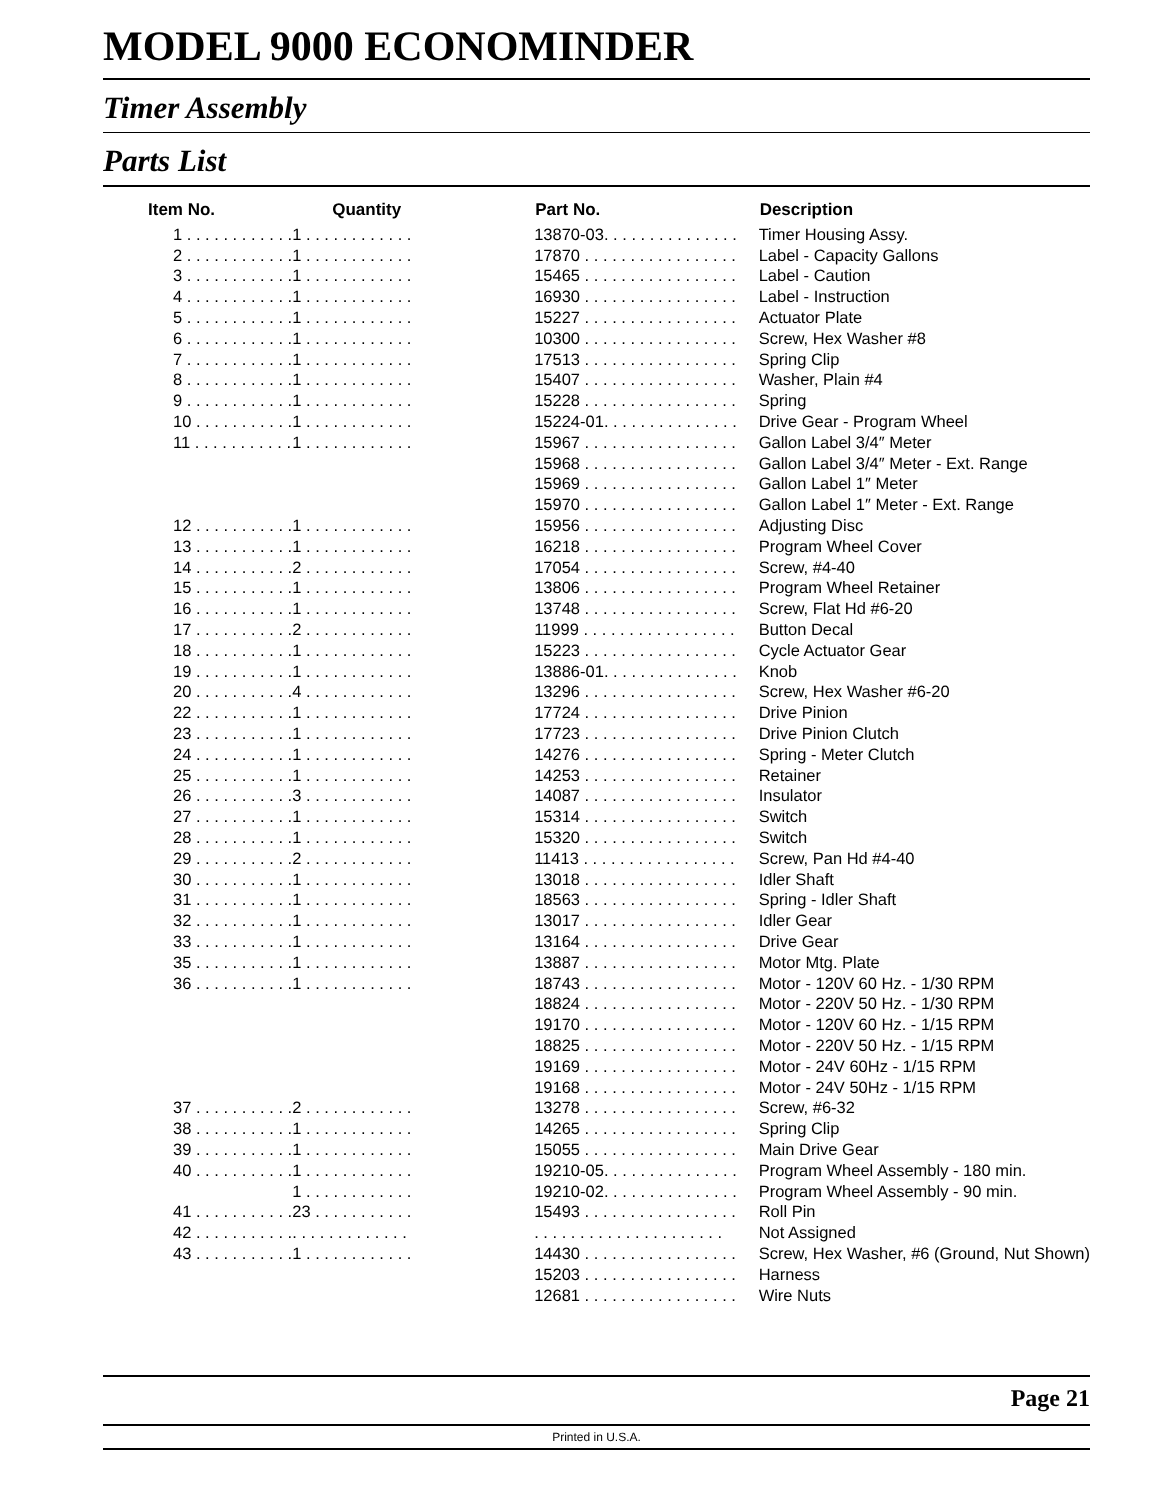MODEL 9000 ECONOMINDER
Timer Assembly
Parts List
| Item No. | Quantity | Part No. | Description |
| --- | --- | --- | --- |
| 1 . . . . . . . . . . . . | 1 . . . . . . . . . . . . | 13870-03. . . . . . . . . . . . . . . | Timer Housing Assy. |
| 2 . . . . . . . . . . . . | 1 . . . . . . . . . . . . | 17870 . . . . . . . . . . . . . . . . . | Label - Capacity Gallons |
| 3 . . . . . . . . . . . . | 1 . . . . . . . . . . . . | 15465 . . . . . . . . . . . . . . . . . | Label - Caution |
| 4 . . . . . . . . . . . . | 1 . . . . . . . . . . . . | 16930 . . . . . . . . . . . . . . . . . | Label - Instruction |
| 5 . . . . . . . . . . . . | 1 . . . . . . . . . . . . | 15227 . . . . . . . . . . . . . . . . . | Actuator Plate |
| 6 . . . . . . . . . . . . | 1 . . . . . . . . . . . . | 10300 . . . . . . . . . . . . . . . . . | Screw, Hex Washer #8 |
| 7 . . . . . . . . . . . . | 1 . . . . . . . . . . . . | 17513 . . . . . . . . . . . . . . . . . | Spring Clip |
| 8 . . . . . . . . . . . . | 1 . . . . . . . . . . . . | 15407 . . . . . . . . . . . . . . . . . | Washer, Plain #4 |
| 9 . . . . . . . . . . . . | 1 . . . . . . . . . . . . | 15228 . . . . . . . . . . . . . . . . . | Spring |
| 10 . . . . . . . . . . . | 1 . . . . . . . . . . . . | 15224-01. . . . . . . . . . . . . . . | Drive Gear - Program Wheel |
| 11 . . . . . . . . . . . | 1 . . . . . . . . . . . . | 15967 . . . . . . . . . . . . . . . . . | Gallon Label 3/4″ Meter |
| | | 15968 . . . . . . . . . . . . . . . . . | Gallon Label 3/4″ Meter - Ext. Range |
| | | 15969 . . . . . . . . . . . . . . . . . | Gallon Label 1″ Meter |
| | | 15970 . . . . . . . . . . . . . . . . . | Gallon Label 1″ Meter - Ext. Range |
| 12 . . . . . . . . . . . | 1 . . . . . . . . . . . . | 15956 . . . . . . . . . . . . . . . . . | Adjusting Disc |
| 13 . . . . . . . . . . . | 1 . . . . . . . . . . . . | 16218 . . . . . . . . . . . . . . . . . | Program Wheel Cover |
| 14 . . . . . . . . . . . | 2 . . . . . . . . . . . . | 17054 . . . . . . . . . . . . . . . . . | Screw, #4-40 |
| 15 . . . . . . . . . . . | 1 . . . . . . . . . . . . | 13806 . . . . . . . . . . . . . . . . . | Program Wheel Retainer |
| 16 . . . . . . . . . . . | 1 . . . . . . . . . . . . | 13748 . . . . . . . . . . . . . . . . . | Screw, Flat Hd #6-20 |
| 17 . . . . . . . . . . . | 2 . . . . . . . . . . . . | 11999 . . . . . . . . . . . . . . . . . | Button Decal |
| 18 . . . . . . . . . . . | 1 . . . . . . . . . . . . | 15223 . . . . . . . . . . . . . . . . . | Cycle Actuator Gear |
| 19 . . . . . . . . . . . | 1 . . . . . . . . . . . . | 13886-01. . . . . . . . . . . . . . . | Knob |
| 20 . . . . . . . . . . . | 4 . . . . . . . . . . . . | 13296 . . . . . . . . . . . . . . . . . | Screw, Hex Washer #6-20 |
| 22 . . . . . . . . . . . | 1 . . . . . . . . . . . . | 17724 . . . . . . . . . . . . . . . . . | Drive Pinion |
| 23 . . . . . . . . . . . | 1 . . . . . . . . . . . . | 17723 . . . . . . . . . . . . . . . . . | Drive Pinion Clutch |
| 24 . . . . . . . . . . . | 1 . . . . . . . . . . . . | 14276 . . . . . . . . . . . . . . . . . | Spring - Meter Clutch |
| 25 . . . . . . . . . . . | 1 . . . . . . . . . . . . | 14253 . . . . . . . . . . . . . . . . . | Retainer |
| 26 . . . . . . . . . . . | 3 . . . . . . . . . . . . | 14087 . . . . . . . . . . . . . . . . . | Insulator |
| 27 . . . . . . . . . . . | 1 . . . . . . . . . . . . | 15314 . . . . . . . . . . . . . . . . . | Switch |
| 28 . . . . . . . . . . . | 1 . . . . . . . . . . . . | 15320 . . . . . . . . . . . . . . . . . | Switch |
| 29 . . . . . . . . . . . | 2 . . . . . . . . . . . . | 11413 . . . . . . . . . . . . . . . . . | Screw, Pan Hd #4-40 |
| 30 . . . . . . . . . . . | 1 . . . . . . . . . . . . | 13018 . . . . . . . . . . . . . . . . . | Idler Shaft |
| 31 . . . . . . . . . . . | 1 . . . . . . . . . . . . | 18563 . . . . . . . . . . . . . . . . . | Spring - Idler Shaft |
| 32 . . . . . . . . . . . | 1 . . . . . . . . . . . . | 13017 . . . . . . . . . . . . . . . . . | Idler Gear |
| 33 . . . . . . . . . . . | 1 . . . . . . . . . . . . | 13164 . . . . . . . . . . . . . . . . . | Drive Gear |
| 35 . . . . . . . . . . . | 1 . . . . . . . . . . . . | 13887 . . . . . . . . . . . . . . . . . | Motor Mtg. Plate |
| 36 . . . . . . . . . . . | 1 . . . . . . . . . . . . | 18743 . . . . . . . . . . . . . . . . . | Motor - 120V 60 Hz. - 1/30 RPM |
| | | 18824 . . . . . . . . . . . . . . . . . | Motor - 220V 50 Hz. - 1/30 RPM |
| | | 19170 . . . . . . . . . . . . . . . . . | Motor - 120V 60 Hz. - 1/15 RPM |
| | | 18825 . . . . . . . . . . . . . . . . . | Motor - 220V 50 Hz. - 1/15 RPM |
| | | 19169 . . . . . . . . . . . . . . . . . | Motor - 24V 60Hz - 1/15 RPM |
| | | 19168 . . . . . . . . . . . . . . . . . | Motor - 24V 50Hz - 1/15 RPM |
| 37 . . . . . . . . . . . | 2 . . . . . . . . . . . . | 13278 . . . . . . . . . . . . . . . . . | Screw, #6-32 |
| 38 . . . . . . . . . . . | 1 . . . . . . . . . . . . | 14265 . . . . . . . . . . . . . . . . . | Spring Clip |
| 39 . . . . . . . . . . . | 1 . . . . . . . . . . . . | 15055 . . . . . . . . . . . . . . . . . | Main Drive Gear |
| 40 . . . . . . . . . . . | 1 . . . . . . . . . . . . | 19210-05. . . . . . . . . . . . . . . | Program Wheel Assembly - 180 min. |
| | 1 . . . . . . . . . . . . | 19210-02. . . . . . . . . . . . . . . | Program Wheel Assembly - 90 min. |
| 41 . . . . . . . . . . . | 23 . . . . . . . . . . . | 15493 . . . . . . . . . . . . . . . . . | Roll Pin |
| 42 . . . . . . . . . . . | . . . . . . . . . . . . . | . . . . . . . . . . . . . . . . . . . . . | Not Assigned |
| 43 . . . . . . . . . . . | 1 . . . . . . . . . . . . | 14430 . . . . . . . . . . . . . . . . . | Screw, Hex Washer, #6 (Ground, Nut Shown) |
| | | 15203 . . . . . . . . . . . . . . . . . | Harness |
| | | 12681 . . . . . . . . . . . . . . . . . | Wire Nuts |
Page 21
Printed in U.S.A.